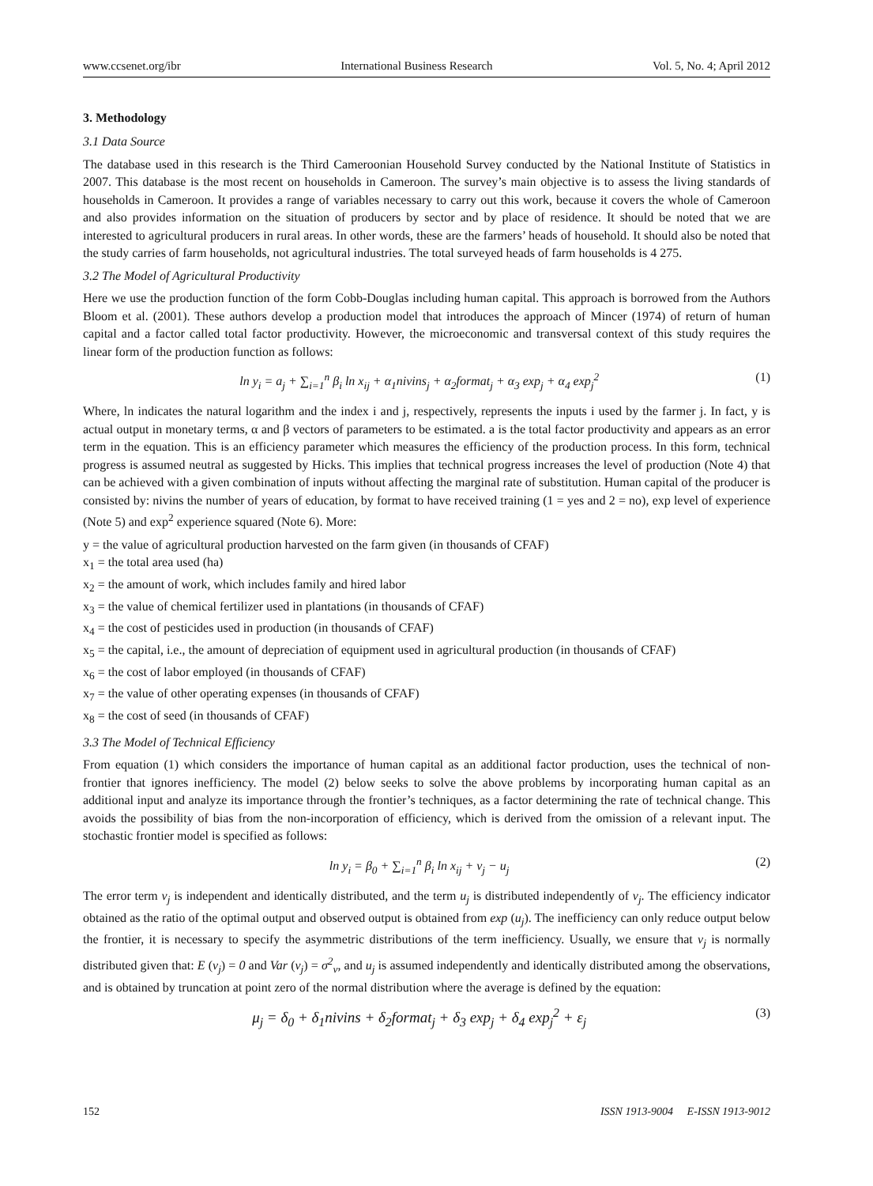www.ccsenet.org/ibr International Business Research Vol. 5, No. 4; April 2012
3. Methodology
3.1 Data Source
The database used in this research is the Third Cameroonian Household Survey conducted by the National Institute of Statistics in 2007. This database is the most recent on households in Cameroon. The survey’s main objective is to assess the living standards of households in Cameroon. It provides a range of variables necessary to carry out this work, because it covers the whole of Cameroon and also provides information on the situation of producers by sector and by place of residence. It should be noted that we are interested to agricultural producers in rural areas. In other words, these are the farmers’ heads of household. It should also be noted that the study carries of farm households, not agricultural industries. The total surveyed heads of farm households is 4 275.
3.2 The Model of Agricultural Productivity
Here we use the production function of the form Cobb-Douglas including human capital. This approach is borrowed from the Authors Bloom et al. (2001). These authors develop a production model that introduces the approach of Mincer (1974) of return of human capital and a factor called total factor productivity. However, the microeconomic and transversal context of this study requires the linear form of the production function as follows:
ln y<sub>i</sub> = a<sub>j</sub> + ∑<sub>i=1</sub><sup>n</sup> β<sub>i</sub> ln x<sub>ij</sub> + α<sub>1</sub>nivins<sub>j</sub> + α<sub>2</sub>format<sub>j</sub> + α<sub>3</sub> exp<sub>j</sub> + α<sub>4</sub> exp<sub>j</sub><sup>2</sup> (1)
Where, ln indicates the natural logarithm and the index i and j, respectively, represents the inputs i used by the farmer j. In fact, y is actual output in monetary terms, α and β vectors of parameters to be estimated. a is the total factor productivity and appears as an error term in the equation. This is an efficiency parameter which measures the efficiency of the production process. In this form, technical progress is assumed neutral as suggested by Hicks. This implies that technical progress increases the level of production (Note 4) that can be achieved with a given combination of inputs without affecting the marginal rate of substitution. Human capital of the producer is consisted by: nivins the number of years of education, by format to have received training (1 = yes and 2 = no), exp level of experience (Note 5) and exp<sup>2</sup> experience squared (Note 6). More:
y = the value of agricultural production harvested on the farm given (in thousands of CFAF)
x<sub>1</sub> = the total area used (ha)
x<sub>2</sub> = the amount of work, which includes family and hired labor
x<sub>3</sub> = the value of chemical fertilizer used in plantations (in thousands of CFAF)
x<sub>4</sub> = the cost of pesticides used in production (in thousands of CFAF)
x<sub>5</sub> = the capital, i.e., the amount of depreciation of equipment used in agricultural production (in thousands of CFAF)
x<sub>6</sub> = the cost of labor employed (in thousands of CFAF)
x<sub>7</sub> = the value of other operating expenses (in thousands of CFAF)
x<sub>8</sub> = the cost of seed (in thousands of CFAF)
3.3 The Model of Technical Efficiency
From equation (1) which considers the importance of human capital as an additional factor production, uses the technical of non-frontier that ignores inefficiency. The model (2) below seeks to solve the above problems by incorporating human capital as an additional input and analyze its importance through the frontier’s techniques, as a factor determining the rate of technical change. This avoids the possibility of bias from the non-incorporation of efficiency, which is derived from the omission of a relevant input. The stochastic frontier model is specified as follows:
ln y<sub>i</sub> = β<sub>0</sub> + ∑<sub>i=1</sub><sup>n</sup> β<sub>i</sub> ln x<sub>ij</sub> + v<sub>j</sub> − u<sub>j</sub> (2)
The error term v<sub>j</sub> is independent and identically distributed, and the term u<sub>j</sub> is distributed independently of v<sub>j</sub>. The efficiency indicator obtained as the ratio of the optimal output and observed output is obtained from exp (u<sub>j</sub>). The inefficiency can only reduce output below the frontier, it is necessary to specify the asymmetric distributions of the term inefficiency. Usually, we ensure that v<sub>j</sub> is normally distributed given that: E (v<sub>j</sub>) = 0 and Var (v<sub>j</sub>) = σ<sup>2</sup><sub>v</sub>, and u<sub>j</sub> is assumed independently and identically distributed among the observations, and is obtained by truncation at point zero of the normal distribution where the average is defined by the equation:
μ<sub>j</sub> = δ<sub>0</sub> + δ<sub>1</sub>nivins + δ<sub>2</sub>format<sub>j</sub> + δ<sub>3</sub> exp<sub>j</sub> + δ<sub>4</sub> exp<sub>j</sub><sup>2</sup> + ε<sub>j</sub> (3)
152 ISSN 1913-9004 E-ISSN 1913-9012